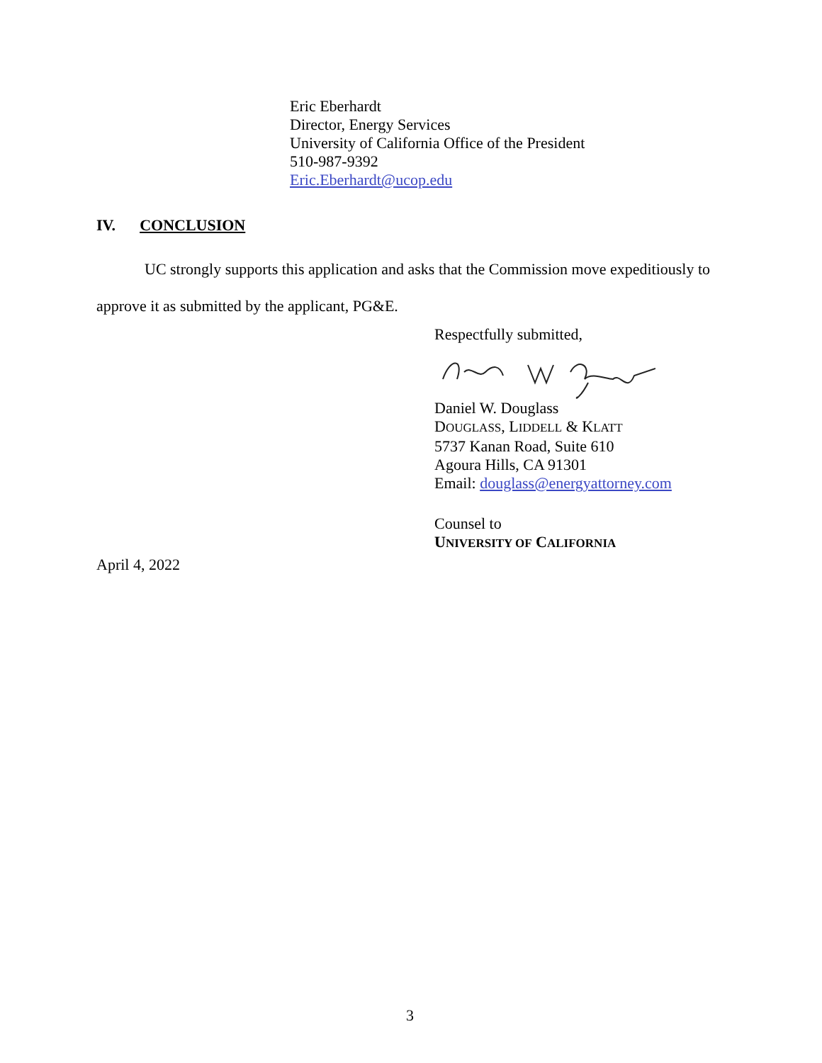Eric Eberhardt
Director, Energy Services
University of California Office of the President
510-987-9392
Eric.Eberhardt@ucop.edu
IV. CONCLUSION
UC strongly supports this application and asks that the Commission move expeditiously to
approve it as submitted by the applicant, PG&E.
Respectfully submitted,
Daniel W. Douglass
DOUGLASS, LIDDELL & KLATT
5737 Kanan Road, Suite 610
Agoura Hills, CA 91301
Email: douglass@energyattorney.com
Counsel to
UNIVERSITY OF CALIFORNIA
April 4, 2022
3